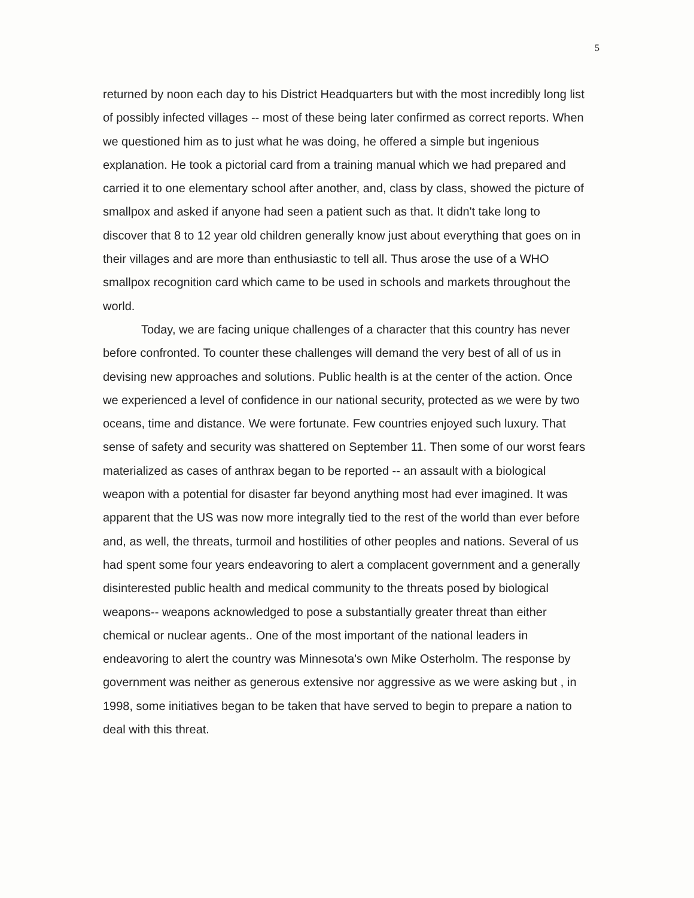5
returned by noon each day to his District Headquarters but with the most incredibly long list of possibly infected villages -- most of these being later confirmed as correct reports. When we questioned him as to just what he was doing, he offered a simple but ingenious explanation. He took a pictorial card from a training manual which we had prepared and carried it to one elementary school after another, and, class by class, showed the picture of smallpox and asked if anyone had seen a patient such as that. It didn't take long to discover that 8 to 12 year old children generally know just about everything that goes on in their villages and are more than enthusiastic to tell all. Thus arose the use of a WHO smallpox recognition card which came to be used in schools and markets throughout the world.
Today, we are facing unique challenges of a character that this country has never before confronted. To counter these challenges will demand the very best of all of us in devising new approaches and solutions. Public health is at the center of the action. Once we experienced a level of confidence in our national security, protected as we were by two oceans, time and distance. We were fortunate. Few countries enjoyed such luxury. That sense of safety and security was shattered on September 11. Then some of our worst fears materialized as cases of anthrax began to be reported -- an assault with a biological weapon with a potential for disaster far beyond anything most had ever imagined. It was apparent that the US was now more integrally tied to the rest of the world than ever before and, as well, the threats, turmoil and hostilities of other peoples and nations. Several of us had spent some four years endeavoring to alert a complacent government and a generally disinterested public health and medical community to the threats posed by biological weapons-- weapons acknowledged to pose a substantially greater threat than either chemical or nuclear agents.. One of the most important of the national leaders in endeavoring to alert the country was Minnesota's own Mike Osterholm. The response by government was neither as generous extensive nor aggressive as we were asking but , in 1998, some initiatives began to be taken that have served to begin to prepare a nation to deal with this threat.